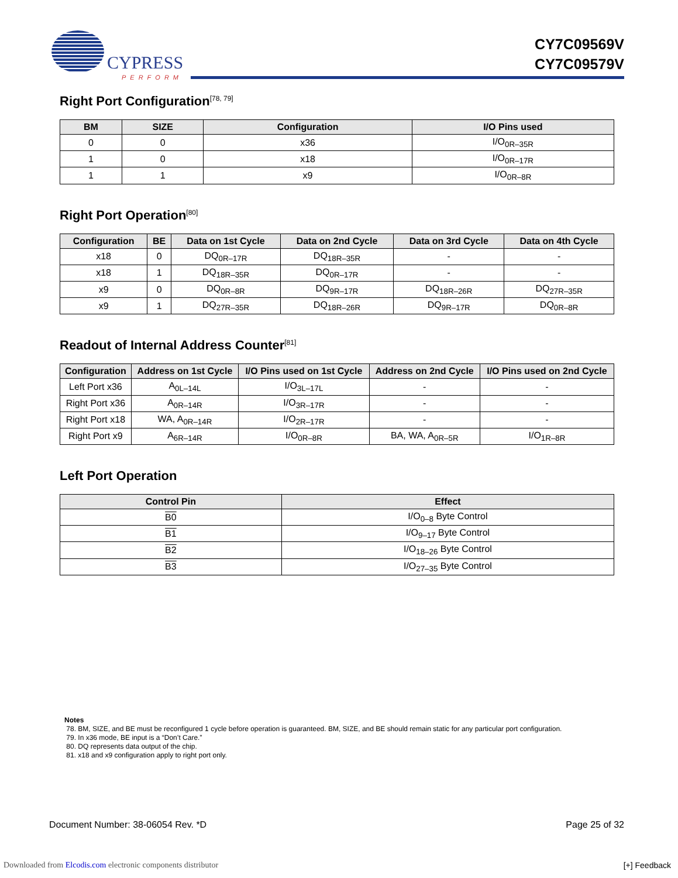CYPRESS
PERFORM
CY7C09569V
CY7C09579V
Right Port Configuration<sup>[78, 79]</sup>
| BM | SIZE | Configuration | I/O Pins used |
| --- | --- | --- | --- |
| 0 | 0 | x36 | I/O<sub>0R–35R</sub> |
| 1 | 0 | x18 | I/O<sub>0R–17R</sub> |
| 1 | 1 | x9 | I/O<sub>0R–8R</sub> |
Right Port Operation<sup>[80]</sup>
| Configuration | BE | Data on 1st Cycle | Data on 2nd Cycle | Data on 3rd Cycle | Data on 4th Cycle |
| --- | --- | --- | --- | --- | --- |
| x18 | 0 | DQ<sub>0R–17R</sub> | DQ<sub>18R–35R</sub> | - | - |
| x18 | 1 | DQ<sub>18R–35R</sub> | DQ<sub>0R–17R</sub> | - | - |
| x9 | 0 | DQ<sub>0R–8R</sub> | DQ<sub>9R–17R</sub> | DQ<sub>18R–26R</sub> | DQ<sub>27R–35R</sub> |
| x9 | 1 | DQ<sub>27R–35R</sub> | DQ<sub>18R–26R</sub> | DQ<sub>9R–17R</sub> | DQ<sub>0R–8R</sub> |
Readout of Internal Address Counter<sup>[81]</sup>
| Configuration | Address on 1st Cycle | I/O Pins used on 1st Cycle | Address on 2nd Cycle | I/O Pins used on 2nd Cycle |
| --- | --- | --- | --- | --- |
| Left Port x36 | A<sub>0L–14L</sub> | I/O<sub>3L–17L</sub> | - | - |
| Right Port x36 | A<sub>0R–14R</sub> | I/O<sub>3R–17R</sub> | - | - |
| Right Port x18 | WA, A<sub>0R–14R</sub> | I/O<sub>2R–17R</sub> | - | - |
| Right Port x9 | A<sub>6R–14R</sub> | I/O<sub>0R–8R</sub> | BA, WA, A<sub>0R–5R</sub> | I/O<sub>1R–8R</sub> |
Left Port Operation
| Control Pin | Effect |
| --- | --- |
| B0 | I/O<sub>0–8</sub> Byte Control |
| B1 | I/O<sub>9–17</sub> Byte Control |
| B2 | I/O<sub>18–26</sub> Byte Control |
| B3 | I/O<sub>27–35</sub> Byte Control |
Notes
78. BM, SIZE, and BE must be reconfigured 1 cycle before operation is guaranteed. BM, SIZE, and BE should remain static for any particular port configuration.
79. In x36 mode, BE input is a “Don’t Care.”
80. DQ represents data output of the chip.
81. x18 and x9 configuration apply to right port only.
Document Number: 38-06054 Rev. *D Page 25 of 32
Downloaded from Elcodis.com electronic components distributor [+] Feedback